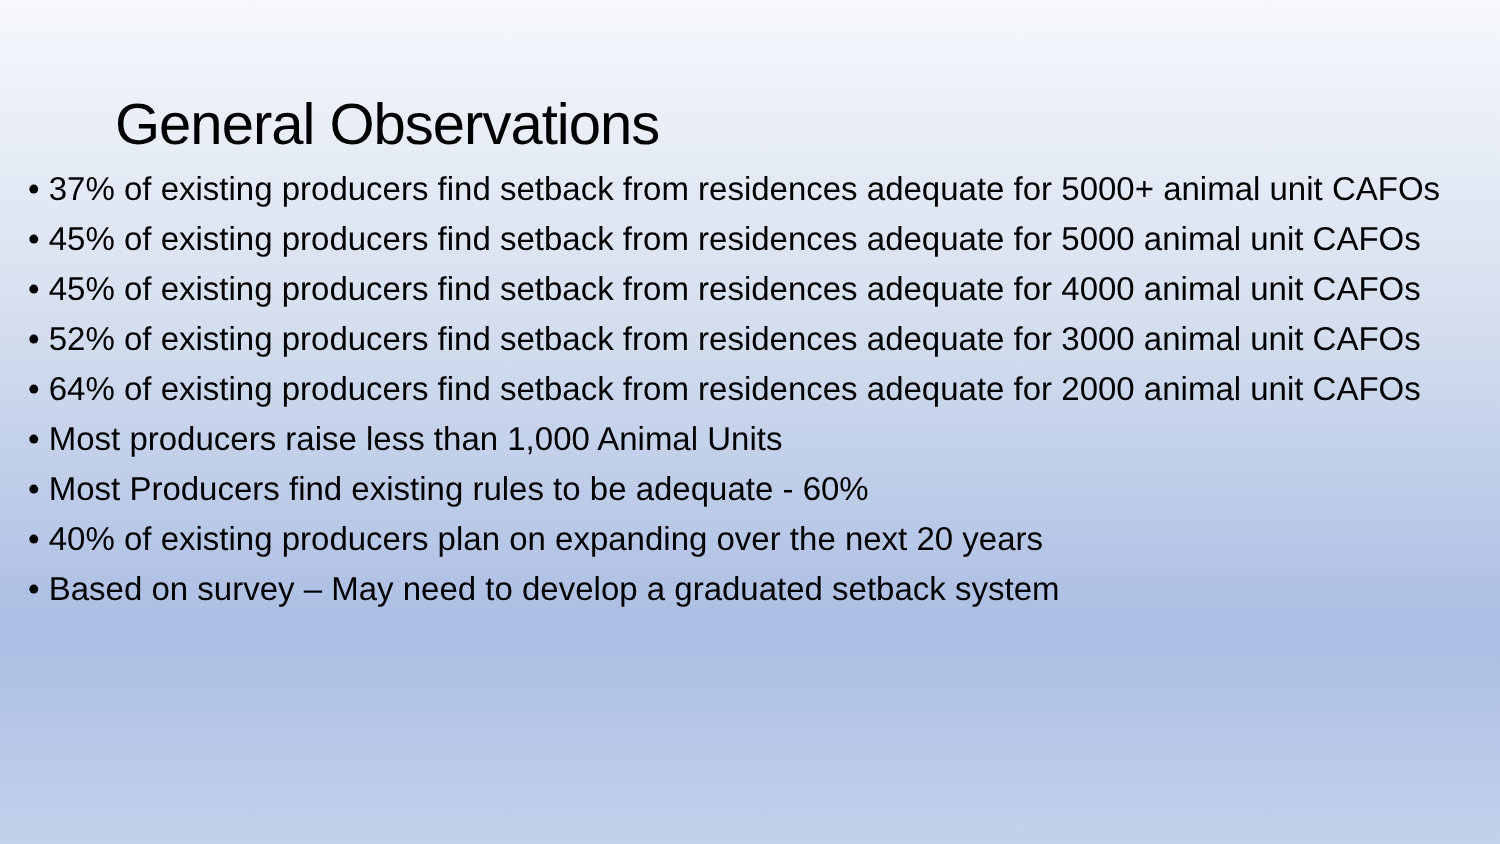General Observations
• 37% of existing producers find setback from residences adequate for 5000+ animal unit CAFOs
• 45% of existing producers find setback from residences adequate for 5000 animal unit CAFOs
• 45% of existing producers find setback from residences adequate for 4000 animal unit CAFOs
• 52% of existing producers find setback from residences adequate for 3000 animal unit CAFOs
• 64% of existing producers find setback from residences adequate for 2000 animal unit CAFOs
• Most producers raise less than 1,000 Animal Units
• Most Producers find existing rules to be adequate - 60%
• 40% of existing producers plan on expanding over the next 20 years
• Based on survey – May need to develop a graduated setback system